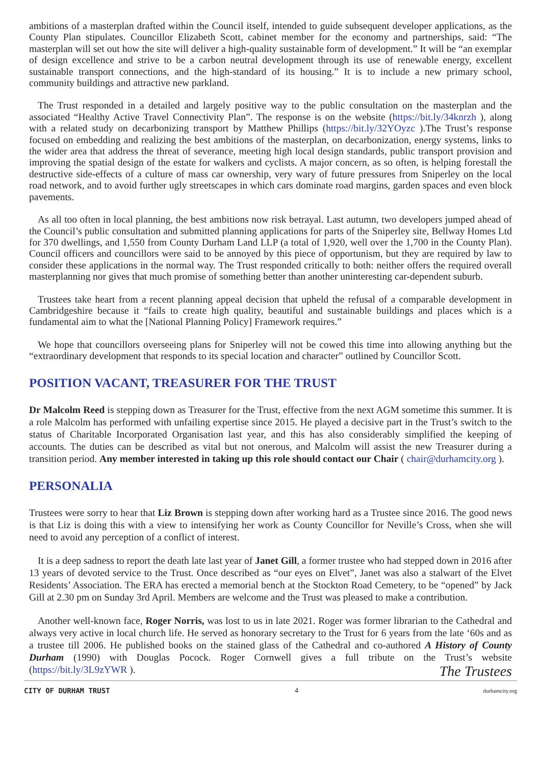ambitions of a masterplan drafted within the Council itself, intended to guide subsequent developer applications, as the County Plan stipulates. Councillor Elizabeth Scott, cabinet member for the economy and partnerships, said: “The masterplan will set out how the site will deliver a high-quality sustainable form of development.” It will be “an exemplar of design excellence and strive to be a carbon neutral development through its use of renewable energy, excellent sustainable transport connections, and the high-standard of its housing.” It is to include a new primary school, community buildings and attractive new parkland.
The Trust responded in a detailed and largely positive way to the public consultation on the masterplan and the associated “Healthy Active Travel Connectivity Plan”. The response is on the website (https://bit.ly/34knrzh ), along with a related study on decarbonizing transport by Matthew Phillips (https://bit.ly/32YOyzc ).The Trust’s response focused on embedding and realizing the best ambitions of the masterplan, on decarbonization, energy systems, links to the wider area that address the threat of severance, meeting high local design standards, public transport provision and improving the spatial design of the estate for walkers and cyclists. A major concern, as so often, is helping forestall the destructive side-effects of a culture of mass car ownership, very wary of future pressures from Sniperley on the local road network, and to avoid further ugly streetscapes in which cars dominate road margins, garden spaces and even block pavements.
As all too often in local planning, the best ambitions now risk betrayal. Last autumn, two developers jumped ahead of the Council’s public consultation and submitted planning applications for parts of the Sniperley site, Bellway Homes Ltd for 370 dwellings, and 1,550 from County Durham Land LLP (a total of 1,920, well over the 1,700 in the County Plan). Council officers and councillors were said to be annoyed by this piece of opportunism, but they are required by law to consider these applications in the normal way. The Trust responded critically to both: neither offers the required overall masterplanning nor gives that much promise of something better than another uninteresting car-dependent suburb.
Trustees take heart from a recent planning appeal decision that upheld the refusal of a comparable development in Cambridgeshire because it “fails to create high quality, beautiful and sustainable buildings and places which is a fundamental aim to what the [National Planning Policy] Framework requires.”
We hope that councillors overseeing plans for Sniperley will not be cowed this time into allowing anything but the “extraordinary development that responds to its special location and character” outlined by Councillor Scott.
POSITION VACANT, TREASURER FOR THE TRUST
Dr Malcolm Reed is stepping down as Treasurer for the Trust, effective from the next AGM sometime this summer. It is a role Malcolm has performed with unfailing expertise since 2015. He played a decisive part in the Trust’s switch to the status of Charitable Incorporated Organisation last year, and this has also considerably simplified the keeping of accounts. The duties can be described as vital but not onerous, and Malcolm will assist the new Treasurer during a transition period. Any member interested in taking up this role should contact our Chair ( chair@durhamcity.org ).
PERSONALIA
Trustees were sorry to hear that Liz Brown is stepping down after working hard as a Trustee since 2016. The good news is that Liz is doing this with a view to intensifying her work as County Councillor for Neville’s Cross, when she will need to avoid any perception of a conflict of interest.
It is a deep sadness to report the death late last year of Janet Gill, a former trustee who had stepped down in 2016 after 13 years of devoted service to the Trust. Once described as “our eyes on Elvet”, Janet was also a stalwart of the Elvet Residents’ Association. The ERA has erected a memorial bench at the Stockton Road Cemetery, to be “opened” by Jack Gill at 2.30 pm on Sunday 3rd April. Members are welcome and the Trust was pleased to make a contribution.
Another well-known face, Roger Norris, was lost to us in late 2021. Roger was former librarian to the Cathedral and always very active in local church life. He served as honorary secretary to the Trust for 6 years from the late ‘60s and as a trustee till 2006. He published books on the stained glass of the Cathedral and co-authored A History of County Durham (1990) with Douglas Pocock. Roger Cornwell gives a full tribute on the Trust’s website (https://bit.ly/3L9zYWR ).
The Trustees
CITY OF DURHAM TRUST 4 durhamcity.org